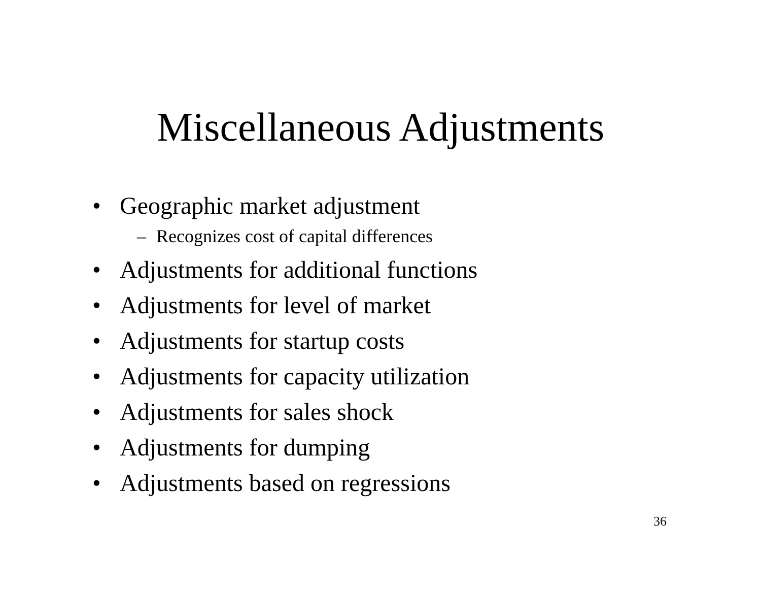Miscellaneous Adjustments
• Geographic market adjustment
– Recognizes cost of capital differences
• Adjustments for additional functions
• Adjustments for level of market
• Adjustments for startup costs
• Adjustments for capacity utilization
• Adjustments for sales shock
• Adjustments for dumping
• Adjustments based on regressions
36